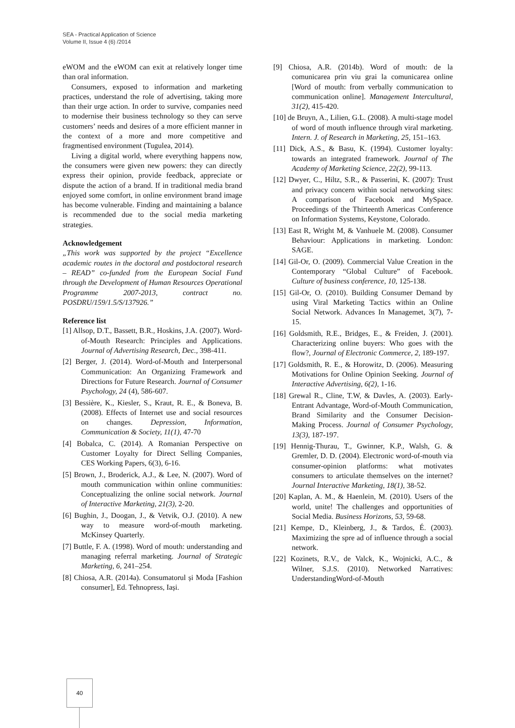SEA - Practical Application of Science
Volume II, Issue 4 (6) /2014
eWOM and the eWOM can exit at relatively longer time than oral information.
Consumers, exposed to information and marketing practices, understand the role of advertising, taking more than their urge action. In order to survive, companies need to modernise their business technology so they can serve customers’ needs and desires of a more efficient manner in the context of a more and more competitive and fragmentised environment (Tugulea, 2014).
Living a digital world, where everything happens now, the consumers were given new powers: they can directly express their opinion, provide feedback, appreciate or dispute the action of a brand. If in traditional media brand enjoyed some comfort, in online environment brand image has become vulnerable. Finding and maintaining a balance is recommended due to the social media marketing strategies.
Acknowledgement
„This work was supported by the project “Excellence academic routes in the doctoral and postdoctoral research – READ” co-funded from the European Social Fund through the Development of Human Resources Operational Programme 2007-2013, contract no. POSDRU/159/1.5/S/137926.”
Reference list
[1] Allsop, D.T., Bassett, B.R., Hoskins, J.A. (2007). Word-of-Mouth Research: Principles and Applications. Journal of Advertising Research, Dec., 398-411.
[2] Berger, J. (2014). Word-of-Mouth and Interpersonal Communication: An Organizing Framework and Directions for Future Research. Journal of Consumer Psychology, 24 (4), 586-607.
[3] Bessière, K., Kiesler, S., Kraut, R. E., & Boneva, B. (2008). Effects of Internet use and social resources on changes. Depression, Information, Communication & Society, 11(1), 47-70
[4] Bobalca, C. (2014). A Romanian Perspective on Customer Loyalty for Direct Selling Companies, CES Working Papers, 6(3), 6-16.
[5] Brown, J., Broderick, A.J., & Lee, N. (2007). Word of mouth communication within online communities: Conceptualizing the online social network. Journal of Interactive Marketing, 21(3), 2-20.
[6] Bughin, J., Doogan, J., & Vetvik, O.J. (2010). A new way to measure word-of-mouth marketing. McKinsey Quarterly.
[7] Buttle, F. A. (1998). Word of mouth: understanding and managing referral marketing. Journal of Strategic Marketing, 6, 241–254.
[8] Chiosa, A.R. (2014a). Consumatorul și Moda [Fashion consumer], Ed. Tehnopress, Iași.
[9] Chiosa, A.R. (2014b). Word of mouth: de la comunicarea prin viu grai la comunicarea online [Word of mouth: from verbally communication to communication online]. Management Intercultural, 31(2), 415-420.
[10] de Bruyn, A., Lilien, G.L. (2008). A multi-stage model of word of mouth influence through viral marketing. Intern. J. of Research in Marketing, 25, 151–163.
[11] Dick, A.S., & Basu, K. (1994). Customer loyalty: towards an integrated framework. Journal of The Academy of Marketing Science, 22(2), 99-113.
[12] Dwyer, C., Hiltz, S.R., & Passerini, K. (2007): Trust and privacy concern within social networking sites: A comparison of Facebook and MySpace. Proceedings of the Thirteenth Americas Conference on Information Systems, Keystone, Colorado.
[13] East R, Wright M, & Vanhuele M. (2008). Consumer Behaviour: Applications in marketing. London: SAGE.
[14] Gil-Or, O. (2009). Commercial Value Creation in the Contemporary “Global Culture” of Facebook. Culture of business conference, 10, 125-138.
[15] Gil-Or, O. (2010). Building Consumer Demand by using Viral Marketing Tactics within an Online Social Network. Advances In Managemet, 3(7), 7-15.
[16] Goldsmith, R.E., Bridges, E., & Freiden, J. (2001). Characterizing online buyers: Who goes with the flow?, Journal of Electronic Commerce, 2, 189-197.
[17] Goldsmith, R. E., & Horowitz, D. (2006). Measuring Motivations for Online Opinion Seeking. Journal of Interactive Advertising, 6(2), 1-16.
[18] Grewal R., Cline, T.W, & Davles, A. (2003). Early-Entrant Advantage, Word-of-Mouth Communication, Brand Similarity and the Consumer Decision-Making Process. Journal of Consumer Psychology, 13(3), 187-197.
[19] Hennig-Thurau, T., Gwinner, K.P., Walsh, G. & Gremler, D. D. (2004). Electronic word-of-mouth via consumer-opinion platforms: what motivates consumers to articulate themselves on the internet? Journal Interactive Marketing, 18(1), 38-52.
[20] Kaplan, A. M., & Haenlein, M. (2010). Users of the world, unite! The challenges and opportunities of Social Media. Business Horizons, 53, 59-68.
[21] Kempe, D., Kleinberg, J., & Tardos, É. (2003). Maximizing the spre ad of influence through a social network.
[22] Kozinets, R.V., de Valck, K., Wojnicki, A.C., & Wilner, S.J.S. (2010). Networked Narratives: UnderstandingWord-of-Mouth
40